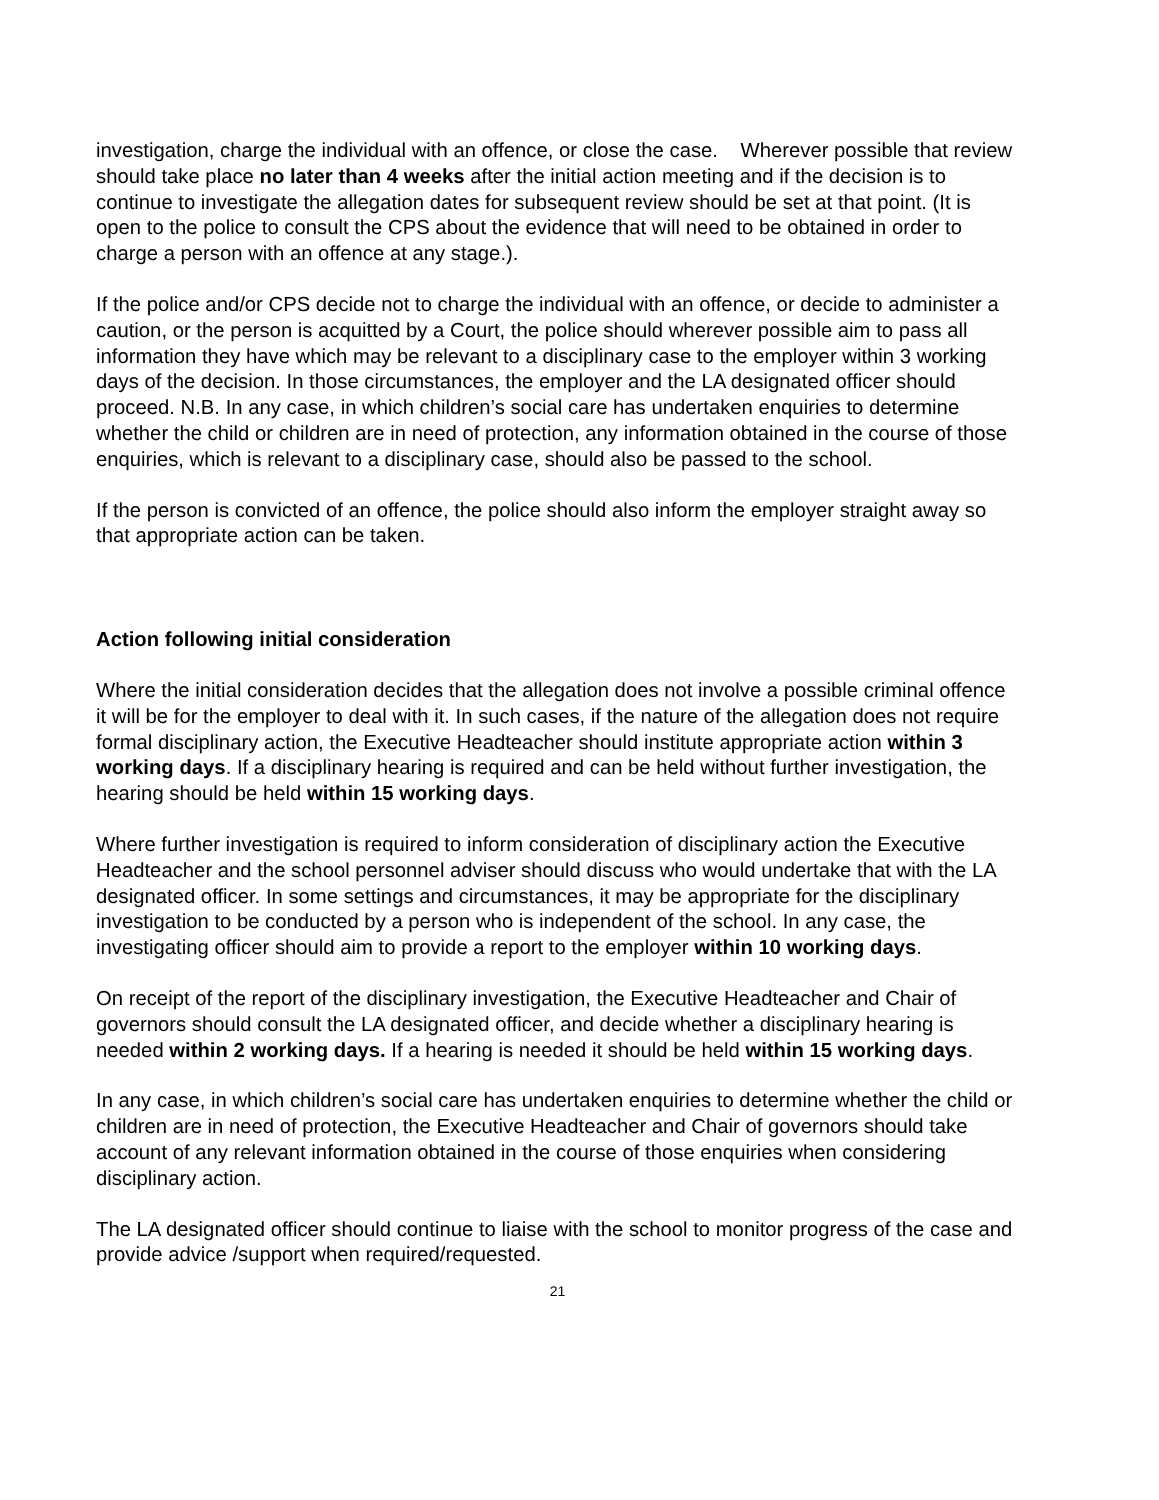investigation, charge the individual with an offence, or close the case. Wherever possible that review should take place no later than 4 weeks after the initial action meeting and if the decision is to continue to investigate the allegation dates for subsequent review should be set at that point. (It is open to the police to consult the CPS about the evidence that will need to be obtained in order to charge a person with an offence at any stage.).
If the police and/or CPS decide not to charge the individual with an offence, or decide to administer a caution, or the person is acquitted by a Court, the police should wherever possible aim to pass all information they have which may be relevant to a disciplinary case to the employer within 3 working days of the decision. In those circumstances, the employer and the LA designated officer should proceed. N.B. In any case, in which children’s social care has undertaken enquiries to determine whether the child or children are in need of protection, any information obtained in the course of those enquiries, which is relevant to a disciplinary case, should also be passed to the school.
If the person is convicted of an offence, the police should also inform the employer straight away so that appropriate action can be taken.
Action following initial consideration
Where the initial consideration decides that the allegation does not involve a possible criminal offence it will be for the employer to deal with it. In such cases, if the nature of the allegation does not require formal disciplinary action, the Executive Headteacher should institute appropriate action within 3 working days. If a disciplinary hearing is required and can be held without further investigation, the hearing should be held within 15 working days.
Where further investigation is required to inform consideration of disciplinary action the Executive Headteacher and the school personnel adviser should discuss who would undertake that with the LA designated officer. In some settings and circumstances, it may be appropriate for the disciplinary investigation to be conducted by a person who is independent of the school. In any case, the investigating officer should aim to provide a report to the employer within 10 working days.
On receipt of the report of the disciplinary investigation, the Executive Headteacher and Chair of governors should consult the LA designated officer, and decide whether a disciplinary hearing is needed within 2 working days. If a hearing is needed it should be held within 15 working days.
In any case, in which children’s social care has undertaken enquiries to determine whether the child or children are in need of protection, the Executive Headteacher and Chair of governors should take account of any relevant information obtained in the course of those enquiries when considering disciplinary action.
The LA designated officer should continue to liaise with the school to monitor progress of the case and provide advice /support when required/requested.
21